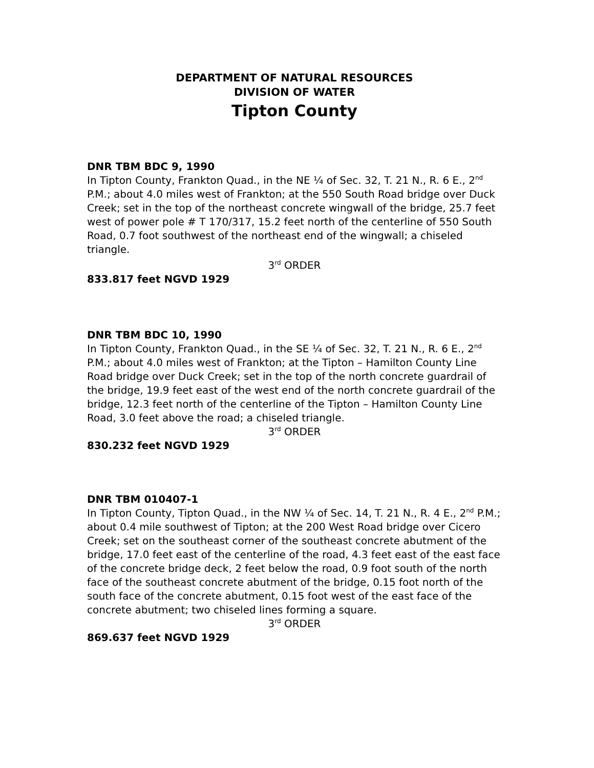DEPARTMENT OF NATURAL RESOURCES
DIVISION OF WATER
Tipton County
DNR TBM BDC 9, 1990
In Tipton County, Frankton Quad., in the NE ¼ of Sec. 32, T. 21 N., R. 6 E., 2<sup>nd</sup> P.M.; about 4.0 miles west of Frankton; at the 550 South Road bridge over Duck Creek; set in the top of the northeast concrete wingwall of the bridge, 25.7 feet west of power pole # T 170/317, 15.2 feet north of the centerline of 550 South Road, 0.7 foot southwest of the northeast end of the wingwall; a chiseled triangle.
3<sup>rd</sup> ORDER
833.817 feet NGVD 1929
DNR TBM BDC 10, 1990
In Tipton County, Frankton Quad., in the SE ¼ of Sec. 32, T. 21 N., R. 6 E., 2<sup>nd</sup> P.M.; about 4.0 miles west of Frankton; at the Tipton – Hamilton County Line Road bridge over Duck Creek; set in the top of the north concrete guardrail of the bridge, 19.9 feet east of the west end of the north concrete guardrail of the bridge, 12.3 feet north of the centerline of the Tipton – Hamilton County Line Road, 3.0 feet above the road; a chiseled triangle.
3<sup>rd</sup> ORDER
830.232 feet NGVD 1929
DNR TBM 010407-1
In Tipton County, Tipton Quad., in the NW ¼ of Sec. 14, T. 21 N., R. 4 E., 2<sup>nd</sup> P.M.; about 0.4 mile southwest of Tipton; at the 200 West Road bridge over Cicero Creek; set on the southeast corner of the southeast concrete abutment of the bridge, 17.0 feet east of the centerline of the road, 4.3 feet east of the east face of the concrete bridge deck, 2 feet below the road, 0.9 foot south of the north face of the southeast concrete abutment of the bridge, 0.15 foot north of the south face of the concrete abutment, 0.15 foot west of the east face of the concrete abutment; two chiseled lines forming a square.
3<sup>rd</sup> ORDER
869.637 feet NGVD 1929